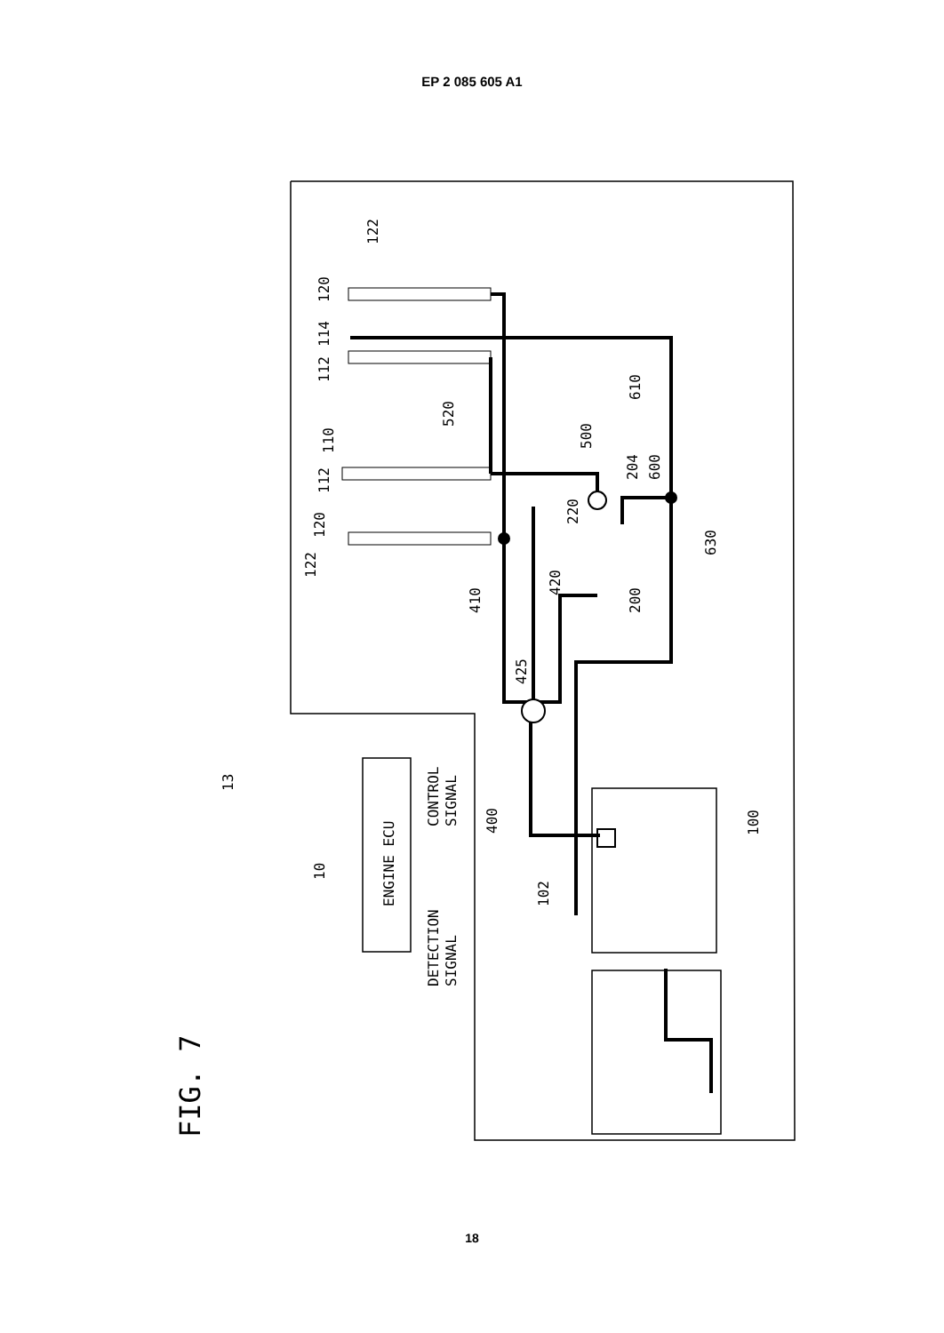EP 2 085 605 A1
FIG. 7
13
10
ENGINE ECU
CONTROL
SIGNAL
DETECTION
SIGNAL
400
102
100
122
120
112
110
112
114
120
122
520
410
425
420
220
200
500
204
600
610
630
18